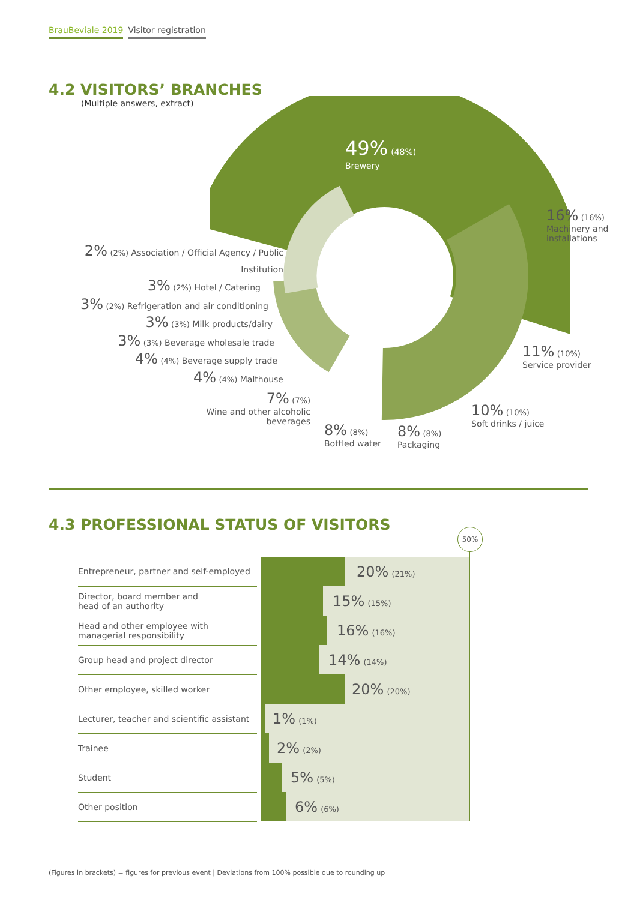BrauBeviale 2019 Visitor registration
4.2 VISITORS’ BRANCHES
(Multiple answers, extract)
49% (48%)
Brewery
16% (16%)
Machinery and
installations
11% (10%)
Service provider
10% (10%)
Soft drinks / juice
8% (8%)
Packaging
8% (8%)
Bottled water
7% (7%)
Wine and other alcoholic beverages
2% (2%) Association / Official Agency / Public Institution
3% (2%) Hotel / Catering
3% (2%) Refrigeration and air conditioning
3% (3%) Milk products/dairy
3% (3%) Beverage wholesale trade
4% (4%) Beverage supply trade
4% (4%) Malthouse
4.3 PROFESSIONAL STATUS OF VISITORS
50%
| Entrepreneur, partner and self-employed | | 20% (21%) |
| Director, board member and head of an authority | | 15% (15%) |
| Head and other employee with managerial responsibility | | 16% (16%) |
| Group head and project director | | 14% (14%) |
| Other employee, skilled worker | | 20% (20%) |
| Lecturer, teacher and scientific assistant | | 1% (1%) |
| Trainee | | 2% (2%) |
| Student | | 5% (5%) |
| Other position | | 6% (6%) |
(Figures in brackets) = figures for previous event | Deviations from 100% possible due to rounding up